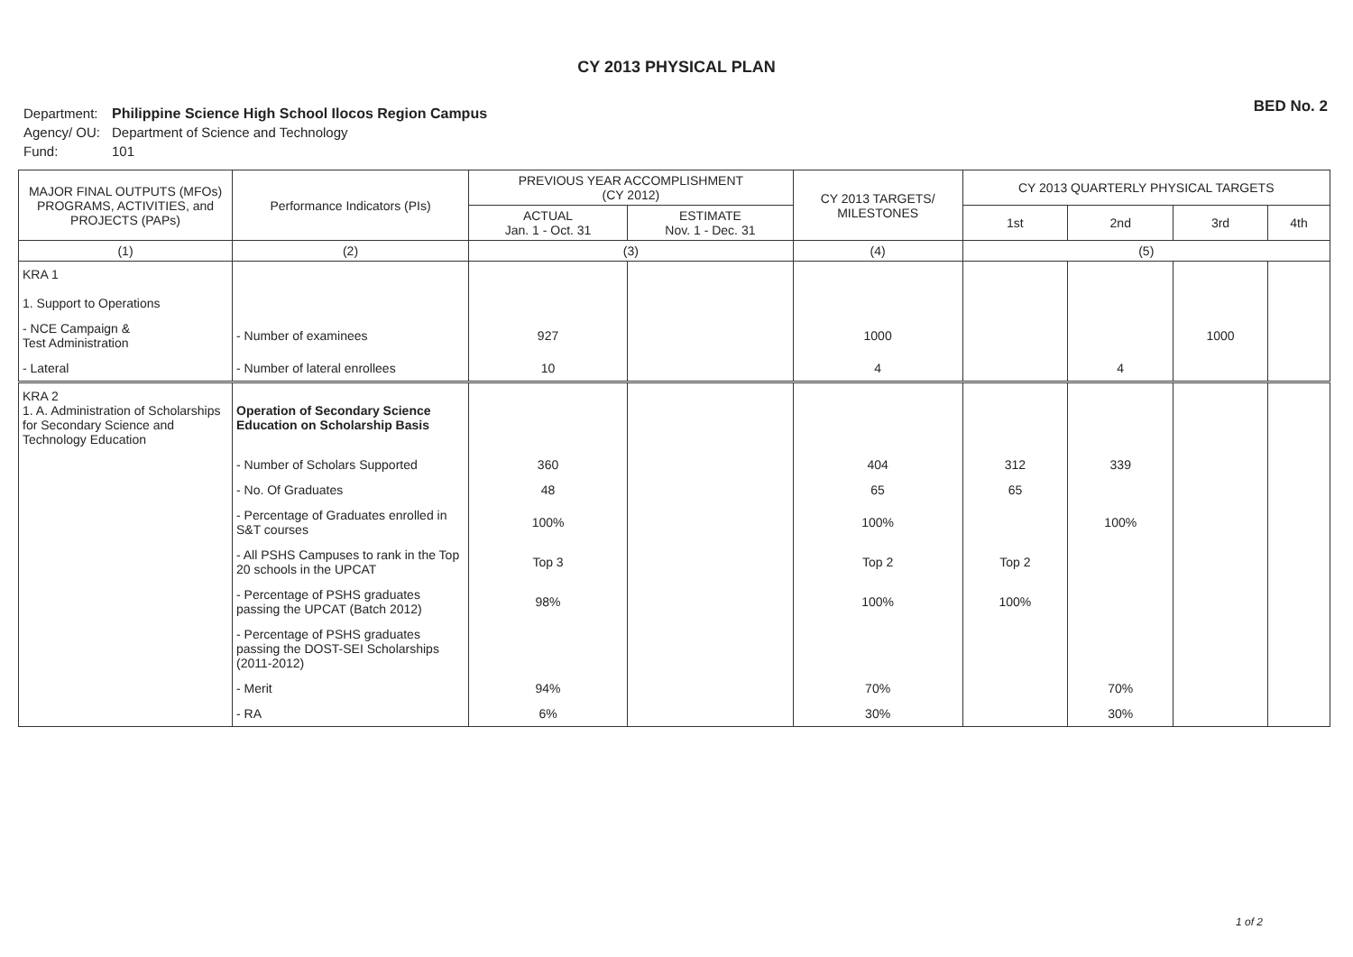CY 2013 PHYSICAL PLAN
BED No. 2
Department: Philippine Science High School Ilocos Region Campus
Agency/ OU: Department of Science and Technology
Fund: 101
| MAJOR FINAL OUTPUTS (MFOs) PROGRAMS, ACTIVITIES, and PROJECTS (PAPs) | Performance Indicators (PIs) | PREVIOUS YEAR ACCOMPLISHMENT (CY 2012) | | CY 2013 TARGETS/ MILESTONES | CY 2013 QUARTERLY PHYSICAL TARGETS | | | |
| --- | --- | --- | --- | --- | --- | --- | --- | --- |
| | | ACTUAL Jan. 1 - Oct. 31 | ESTIMATE Nov. 1 - Dec. 31 | | 1st | 2nd | 3rd | 4th |
| (1) | (2) | (3) | | (4) | (5) | | | |
| KRA 1 1. Support to Operations | | | | | | | | |
| - NCE Campaign & Test Administration | - Number of examinees | 927 | | 1000 | | | 1000 | |
| - Lateral | - Number of lateral enrollees | 10 | | 4 | | 4 | | |
| KRA 2 1. A. Administration of Scholarships for Secondary Science and Technology Education | Operation of Secondary Science Education on Scholarship Basis | | | | | | | |
| | - Number of Scholars Supported | 360 | | 404 | 312 | 339 | | |
| | - No. Of Graduates | 48 | | 65 | 65 | | | |
| | - Percentage of Graduates enrolled in S&T courses | 100% | | 100% | | 100% | | |
| | - All PSHS Campuses to rank in the Top 20 schools in the UPCAT | Top 3 | | Top 2 | Top 2 | | | |
| | - Percentage of PSHS graduates passing the UPCAT (Batch 2012) | 98% | | 100% | 100% | | | |
| | - Percentage of PSHS graduates passing the DOST-SEI Scholarships (2011-2012) | | | | | | | |
| | - Merit | 94% | | 70% | | 70% | | |
| | - RA | 6% | | 30% | | 30% | | |
1 of 2